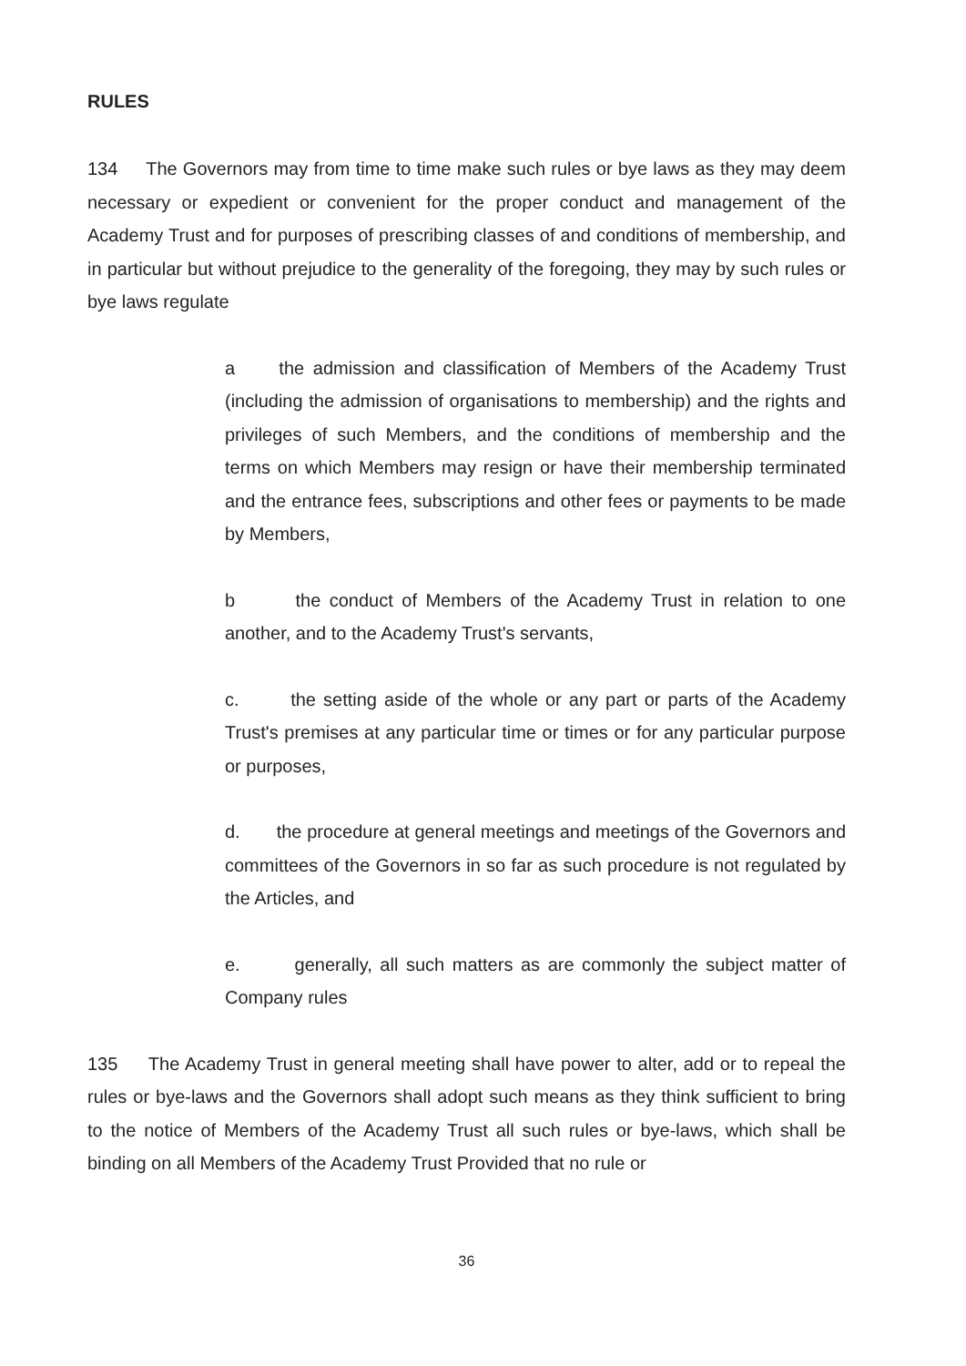RULES
134 The Governors may from time to time make such rules or bye laws as they may deem necessary or expedient or convenient for the proper conduct and management of the Academy Trust and for purposes of prescribing classes of and conditions of membership, and in particular but without prejudice to the generality of the foregoing, they may by such rules or bye laws regulate
a the admission and classification of Members of the Academy Trust (including the admission of organisations to membership) and the rights and privileges of such Members, and the conditions of membership and the terms on which Members may resign or have their membership terminated and the entrance fees, subscriptions and other fees or payments to be made by Members,
b the conduct of Members of the Academy Trust in relation to one another, and to the Academy Trust's servants,
c. the setting aside of the whole or any part or parts of the Academy Trust's premises at any particular time or times or for any particular purpose or purposes,
d. the procedure at general meetings and meetings of the Governors and committees of the Governors in so far as such procedure is not regulated by the Articles, and
e. generally, all such matters as are commonly the subject matter of Company rules
135 The Academy Trust in general meeting shall have power to alter, add or to repeal the rules or bye-laws and the Governors shall adopt such means as they think sufficient to bring to the notice of Members of the Academy Trust all such rules or bye-laws, which shall be binding on all Members of the Academy Trust Provided that no rule or
36